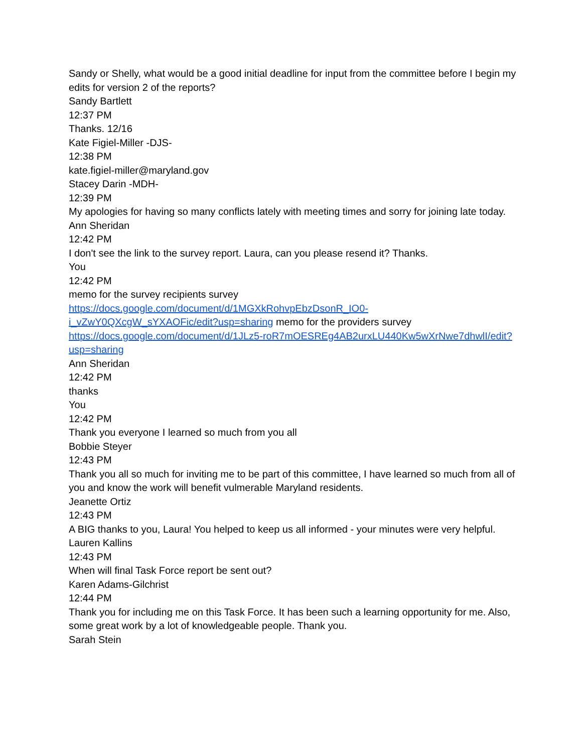Sandy or Shelly, what would be a good initial deadline for input from the committee before I begin my edits for version 2 of the reports?
Sandy Bartlett
12:37 PM
Thanks. 12/16
Kate Figiel-Miller -DJS-
12:38 PM
kate.figiel-miller@maryland.gov
Stacey Darin -MDH-
12:39 PM
My apologies for having so many conflicts lately with meeting times and sorry for joining late today.
Ann Sheridan
12:42 PM
I don't see the link to the survey report. Laura, can you please resend it? Thanks.
You
12:42 PM
memo for the survey recipients survey https://docs.google.com/document/d/1MGXkRohvpEbzDsonR_IO0-i_vZwY0QXcgW_sYXAOFic/edit?usp=sharing memo for the providers survey https://docs.google.com/document/d/1JLz5-roR7mOESREg4AB2urxLU440Kw5wXrNwe7dhwlI/edit?usp=sharing
Ann Sheridan
12:42 PM
thanks
You
12:42 PM
Thank you everyone I learned so much from you all
Bobbie Steyer
12:43 PM
Thank you all so much for inviting me to be part of this committee, I have learned so much from all of you and know the work will benefit vulmerable Maryland residents.
Jeanette Ortiz
12:43 PM
A BIG thanks to you, Laura! You helped to keep us all informed - your minutes were very helpful.
Lauren Kallins
12:43 PM
When will final Task Force report be sent out?
Karen Adams-Gilchrist
12:44 PM
Thank you for including me on this Task Force. It has been such a learning opportunity for me. Also, some great work by a lot of knowledgeable people. Thank you.
Sarah Stein